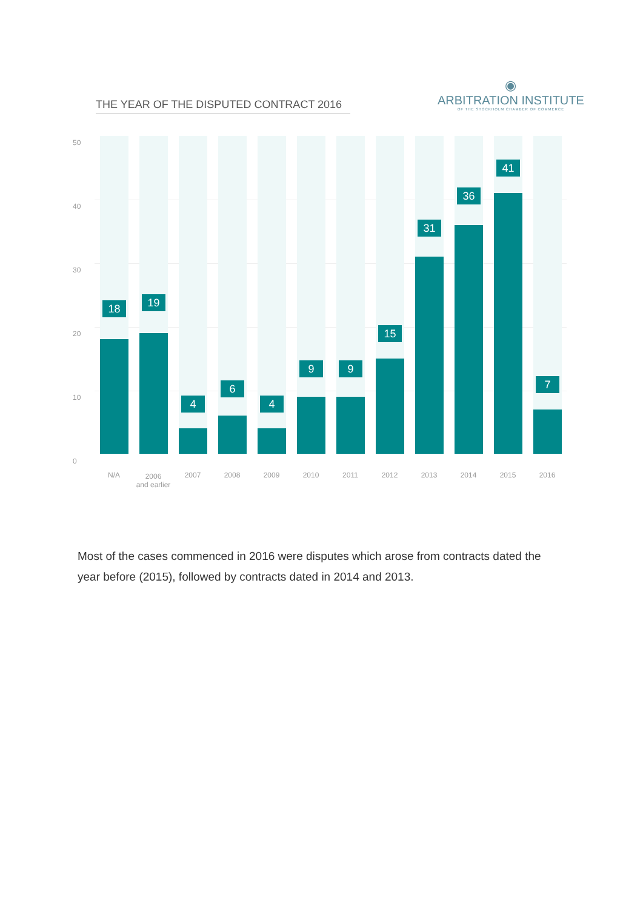THE YEAR OF THE DISPUTED CONTRACT 2016
◉
ARBITRATION INSTITUTE
OF THE STOCKHOLM CHAMBER OF COMMERCE
50
40
30
20
10
0
18
N/A
19
2006
and earlier
4
2007
6
2008
4
2009
9
2010
9
2011
15
2012
31
2013
36
2014
41
2015
7
2016
Most of the cases commenced in 2016 were disputes which arose from contracts dated the year before (2015), followed by contracts dated in 2014 and 2013.